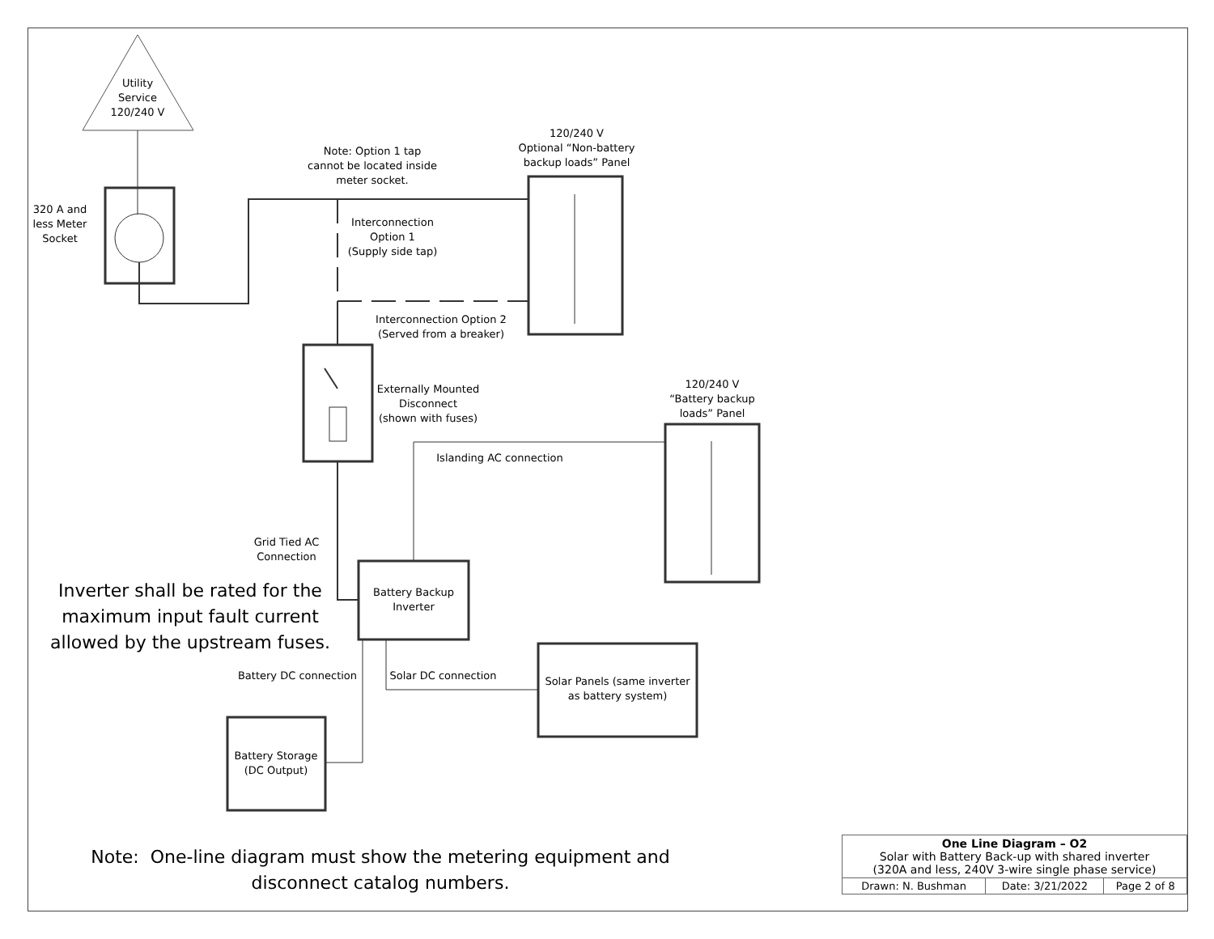Utility
Service
120/240 V
320 A and less Meter Socket
Note: Option 1 tap cannot be located inside meter socket.
120/240 V
Optional “Non-battery backup loads” Panel
Interconnection Option 1
(Supply side tap)
Interconnection Option 2
(Served from a breaker)
Externally Mounted Disconnect
(shown with fuses)
120/240 V
“Battery backup loads” Panel
Islanding AC connection
Grid Tied AC Connection
Battery Backup Inverter
Inverter shall be rated for the maximum input fault current allowed by the upstream fuses.
Battery DC connection
Solar DC connection
Solar Panels (same inverter as battery system)
Battery Storage (DC Output)
Note: One-line diagram must show the metering equipment and disconnect catalog numbers.
| One Line Diagram – O2 Solar with Battery Back-up with shared inverter (320A and less, 240V 3-wire single phase service) | | |
| Drawn: N. Bushman | Date: 3/21/2022 | Page 2 of 8 |